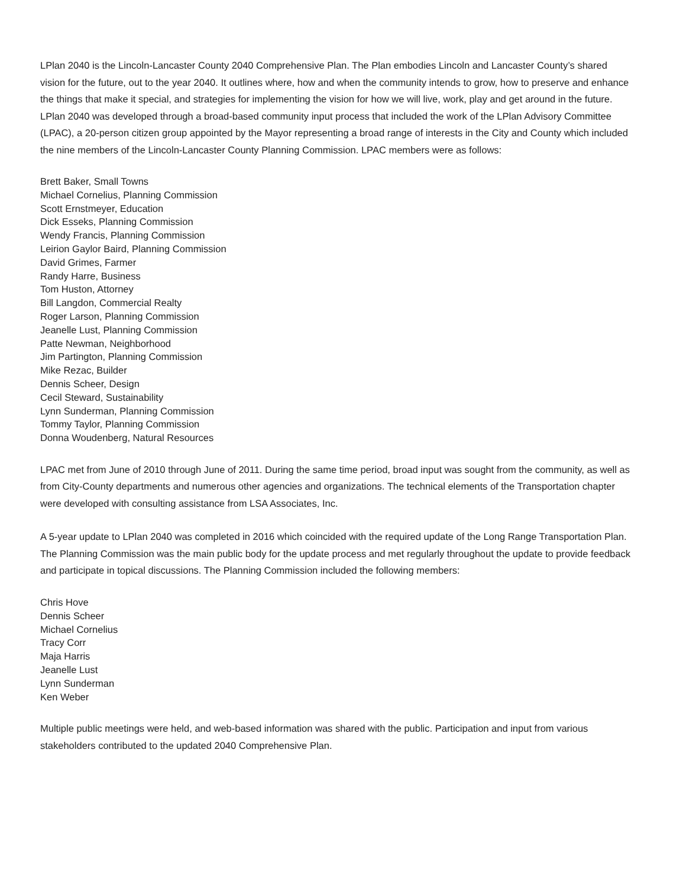LPlan 2040 is the Lincoln-Lancaster County 2040 Comprehensive Plan. The Plan embodies Lincoln and Lancaster County’s shared vision for the future, out to the year 2040. It outlines where, how and when the community intends to grow, how to preserve and enhance the things that make it special, and strategies for implementing the vision for how we will live, work, play and get around in the future.
LPlan 2040 was developed through a broad-based community input process that included the work of the LPlan Advisory Committee (LPAC), a 20-person citizen group appointed by the Mayor representing a broad range of interests in the City and County which included the nine members of the Lincoln-Lancaster County Planning Commission. LPAC members were as follows:
Brett Baker, Small Towns
Michael Cornelius, Planning Commission
Scott Ernstmeyer, Education
Dick Esseks, Planning Commission
Wendy Francis, Planning Commission
Leirion Gaylor Baird, Planning Commission
David Grimes, Farmer
Randy Harre, Business
Tom Huston, Attorney
Bill Langdon, Commercial Realty
Roger Larson, Planning Commission
Jeanelle Lust, Planning Commission
Patte Newman, Neighborhood
Jim Partington, Planning Commission
Mike Rezac, Builder
Dennis Scheer, Design
Cecil Steward, Sustainability
Lynn Sunderman, Planning Commission
Tommy Taylor, Planning Commission
Donna Woudenberg, Natural Resources
LPAC met from June of 2010 through June of 2011. During the same time period, broad input was sought from the community, as well as from City-County departments and numerous other agencies and organizations. The technical elements of the Transportation chapter were developed with consulting assistance from LSA Associates, Inc.
A 5-year update to LPlan 2040 was completed in 2016 which coincided with the required update of the Long Range Transportation Plan. The Planning Commission was the main public body for the update process and met regularly throughout the update to provide feedback and participate in topical discussions. The Planning Commission included the following members:
Chris Hove
Dennis Scheer
Michael Cornelius
Tracy Corr
Maja Harris
Jeanelle Lust
Lynn Sunderman
Ken Weber
Multiple public meetings were held, and web-based information was shared with the public. Participation and input from various stakeholders contributed to the updated 2040 Comprehensive Plan.